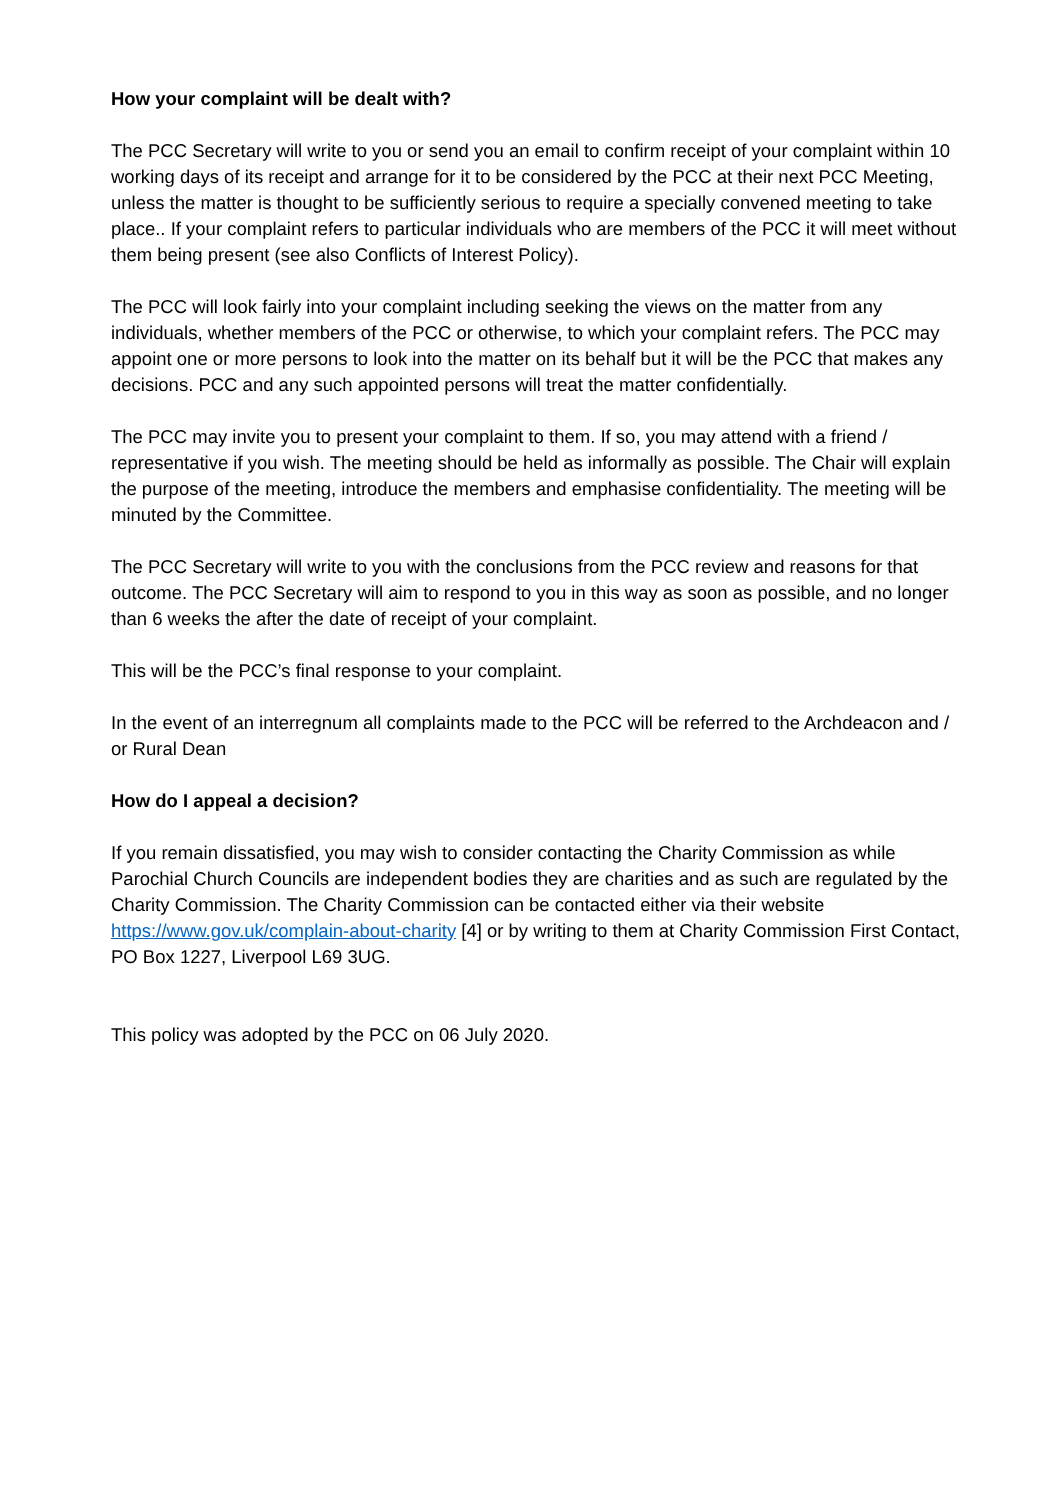How your complaint will be dealt with?
The PCC Secretary will write to you or send you an email to confirm receipt of your complaint within 10 working days of its receipt and arrange for it to be considered by the PCC at their next PCC Meeting, unless the matter is thought to be sufficiently serious to require a specially convened meeting to take place.. If your complaint refers to particular individuals who are members of the PCC it will meet without them being present (see also Conflicts of Interest Policy).
The PCC will look fairly into your complaint including seeking the views on the matter from any individuals, whether members of the PCC or otherwise, to which your complaint refers. The PCC may appoint one or more persons to look into the matter on its behalf but it will be the PCC that makes any decisions. PCC and any such appointed persons will treat the matter confidentially.
The PCC may invite you to present your complaint to them. If so, you may attend with a friend / representative if you wish. The meeting should be held as informally as possible. The Chair will explain the purpose of the meeting, introduce the members and emphasise confidentiality. The meeting will be minuted by the Committee.
The PCC Secretary will write to you with the conclusions from the PCC review and reasons for that outcome. The PCC Secretary will aim to respond to you in this way as soon as possible, and no longer than 6 weeks the after the date of receipt of your complaint.
This will be the PCC’s final response to your complaint.
In the event of an interregnum all complaints made to the PCC will be referred to the Archdeacon and / or Rural Dean
How do I appeal a decision?
If you remain dissatisfied, you may wish to consider contacting the Charity Commission as while Parochial Church Councils are independent bodies they are charities and as such are regulated by the Charity Commission. The Charity Commission can be contacted either via their website https://www.gov.uk/complain-about-charity [4] or by writing to them at Charity Commission First Contact, PO Box 1227, Liverpool L69 3UG.
This policy was adopted by the PCC on 06 July 2020.